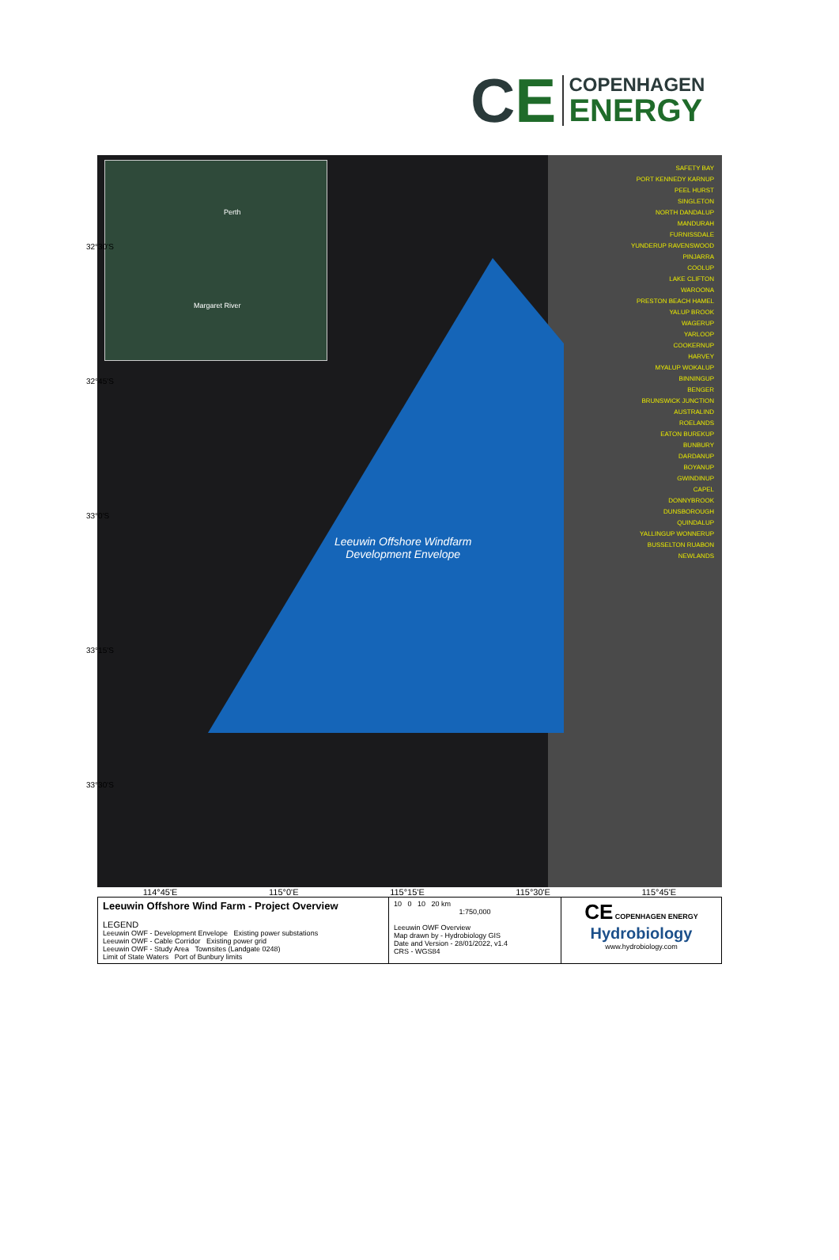CE
COPENHAGEN
ENERGY
Perth
Margaret River
Leeuwin Offshore Windfarm
Development Envelope
32°30'S
32°45'S
33°0'S
33°15'S
33°30'S
SAFETY BAY
PORT KENNEDY KARNUP
PEEL HURST
SINGLETON
NORTH DANDALUP
MANDURAH
FURNISSDALE
YUNDERUP RAVENSWOOD
PINJARRA
COOLUP
LAKE CLIFTON
WAROONA
PRESTON BEACH HAMEL
YALUP BROOK
WAGERUP
YARLOOP
COOKERNUP
HARVEY
MYALUP WOKALUP
BINNINGUP
BENGER
BRUNSWICK JUNCTION
AUSTRALIND
ROELANDS
EATON BUREKUP
BUNBURY
DARDANUP
BOYANUP
GWINDINUP
CAPEL
DONNYBROOK
DUNSBOROUGH
QUINDALUP
YALLINGUP WONNERUP
BUSSELTON RUABON
NEWLANDS
114°45'E 115°0'E 115°15'E 115°30'E 115°45'E
| Leeuwin Offshore Wind Farm - Project Overview LEGEND Leeuwin OWF - Development Envelope Existing power substations Leeuwin OWF - Cable Corridor Existing power grid Leeuwin OWF - Study Area Townsites (Landgate 0248) Limit of State Waters Port of Bunbury limits | 10 0 10 20 km 1:750,000 Leeuwin OWF Overview Map drawn by - Hydrobiology GIS Date and Version - 28/01/2022, v1.4 CRS - WGS84 | CE COPENHAGEN ENERGY Hydrobiology www.hydrobiology.com |